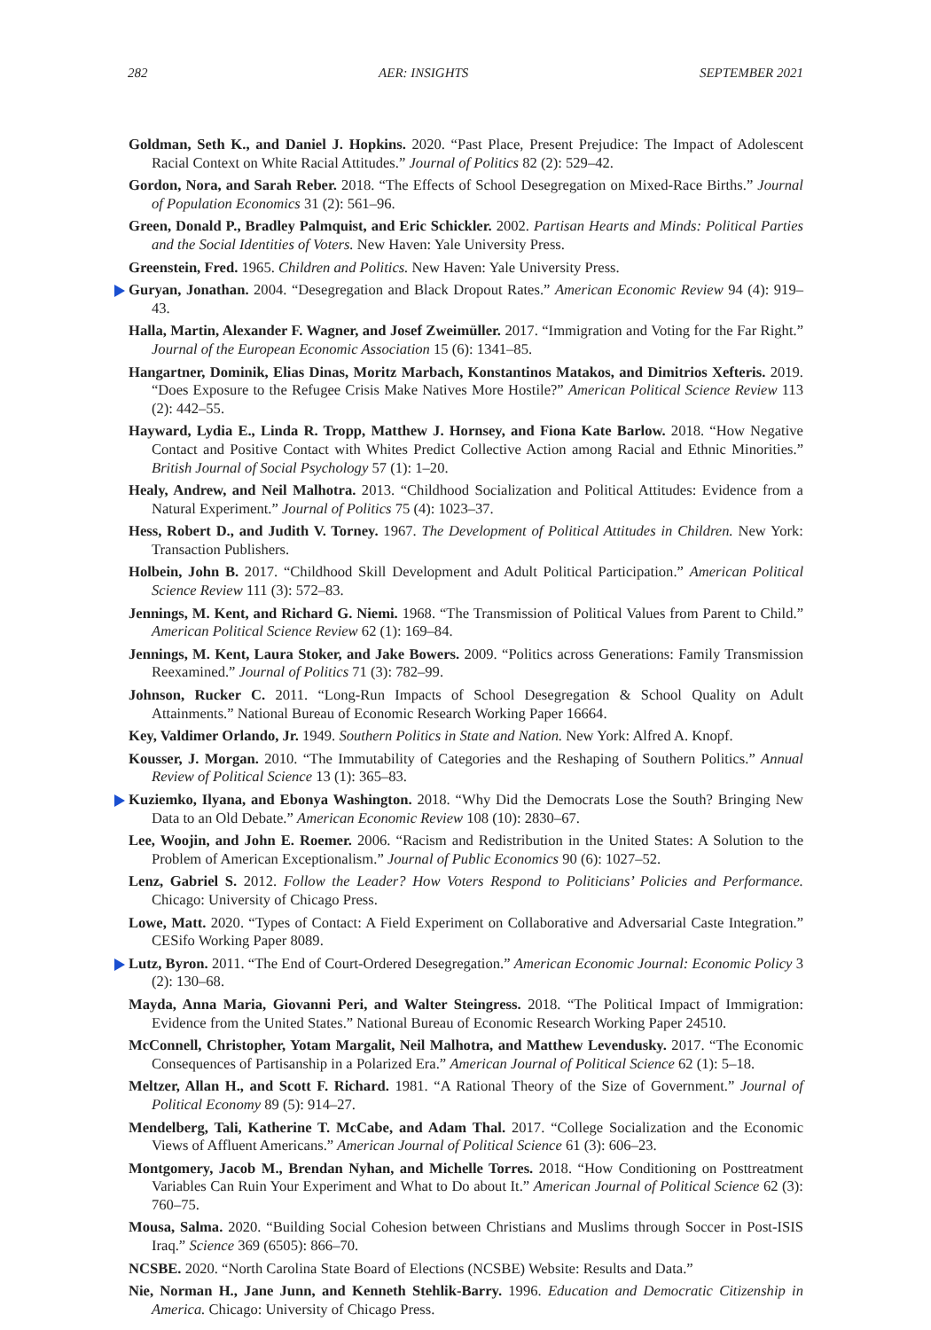282 AER: INSIGHTS SEPTEMBER 2021
Goldman, Seth K., and Daniel J. Hopkins. 2020. “Past Place, Present Prejudice: The Impact of Adolescent Racial Context on White Racial Attitudes.” Journal of Politics 82 (2): 529–42.
Gordon, Nora, and Sarah Reber. 2018. “The Effects of School Desegregation on Mixed-Race Births.” Journal of Population Economics 31 (2): 561–96.
Green, Donald P., Bradley Palmquist, and Eric Schickler. 2002. Partisan Hearts and Minds: Political Parties and the Social Identities of Voters. New Haven: Yale University Press.
Greenstein, Fred. 1965. Children and Politics. New Haven: Yale University Press.
Guryan, Jonathan. 2004. “Desegregation and Black Dropout Rates.” American Economic Review 94 (4): 919–43.
Halla, Martin, Alexander F. Wagner, and Josef Zweimüller. 2017. “Immigration and Voting for the Far Right.” Journal of the European Economic Association 15 (6): 1341–85.
Hangartner, Dominik, Elias Dinas, Moritz Marbach, Konstantinos Matakos, and Dimitrios Xefteris. 2019. “Does Exposure to the Refugee Crisis Make Natives More Hostile?” American Political Science Review 113 (2): 442–55.
Hayward, Lydia E., Linda R. Tropp, Matthew J. Hornsey, and Fiona Kate Barlow. 2018. “How Negative Contact and Positive Contact with Whites Predict Collective Action among Racial and Ethnic Minorities.” British Journal of Social Psychology 57 (1): 1–20.
Healy, Andrew, and Neil Malhotra. 2013. “Childhood Socialization and Political Attitudes: Evidence from a Natural Experiment.” Journal of Politics 75 (4): 1023–37.
Hess, Robert D., and Judith V. Torney. 1967. The Development of Political Attitudes in Children. New York: Transaction Publishers.
Holbein, John B. 2017. “Childhood Skill Development and Adult Political Participation.” American Political Science Review 111 (3): 572–83.
Jennings, M. Kent, and Richard G. Niemi. 1968. “The Transmission of Political Values from Parent to Child.” American Political Science Review 62 (1): 169–84.
Jennings, M. Kent, Laura Stoker, and Jake Bowers. 2009. “Politics across Generations: Family Transmission Reexamined.” Journal of Politics 71 (3): 782–99.
Johnson, Rucker C. 2011. “Long-Run Impacts of School Desegregation & School Quality on Adult Attainments.” National Bureau of Economic Research Working Paper 16664.
Key, Valdimer Orlando, Jr. 1949. Southern Politics in State and Nation. New York: Alfred A. Knopf.
Kousser, J. Morgan. 2010. “The Immutability of Categories and the Reshaping of Southern Politics.” Annual Review of Political Science 13 (1): 365–83.
Kuziemko, Ilyana, and Ebonya Washington. 2018. “Why Did the Democrats Lose the South? Bringing New Data to an Old Debate.” American Economic Review 108 (10): 2830–67.
Lee, Woojin, and John E. Roemer. 2006. “Racism and Redistribution in the United States: A Solution to the Problem of American Exceptionalism.” Journal of Public Economics 90 (6): 1027–52.
Lenz, Gabriel S. 2012. Follow the Leader? How Voters Respond to Politicians’ Policies and Performance. Chicago: University of Chicago Press.
Lowe, Matt. 2020. “Types of Contact: A Field Experiment on Collaborative and Adversarial Caste Integration.” CESifo Working Paper 8089.
Lutz, Byron. 2011. “The End of Court-Ordered Desegregation.” American Economic Journal: Economic Policy 3 (2): 130–68.
Mayda, Anna Maria, Giovanni Peri, and Walter Steingress. 2018. “The Political Impact of Immigration: Evidence from the United States.” National Bureau of Economic Research Working Paper 24510.
McConnell, Christopher, Yotam Margalit, Neil Malhotra, and Matthew Levendusky. 2017. “The Economic Consequences of Partisanship in a Polarized Era.” American Journal of Political Science 62 (1): 5–18.
Meltzer, Allan H., and Scott F. Richard. 1981. “A Rational Theory of the Size of Government.” Journal of Political Economy 89 (5): 914–27.
Mendelberg, Tali, Katherine T. McCabe, and Adam Thal. 2017. “College Socialization and the Economic Views of Affluent Americans.” American Journal of Political Science 61 (3): 606–23.
Montgomery, Jacob M., Brendan Nyhan, and Michelle Torres. 2018. “How Conditioning on Posttreatment Variables Can Ruin Your Experiment and What to Do about It.” American Journal of Political Science 62 (3): 760–75.
Mousa, Salma. 2020. “Building Social Cohesion between Christians and Muslims through Soccer in Post-ISIS Iraq.” Science 369 (6505): 866–70.
NCSBE. 2020. “North Carolina State Board of Elections (NCSBE) Website: Results and Data.”
Nie, Norman H., Jane Junn, and Kenneth Stehlik-Barry. 1996. Education and Democratic Citizenship in America. Chicago: University of Chicago Press.